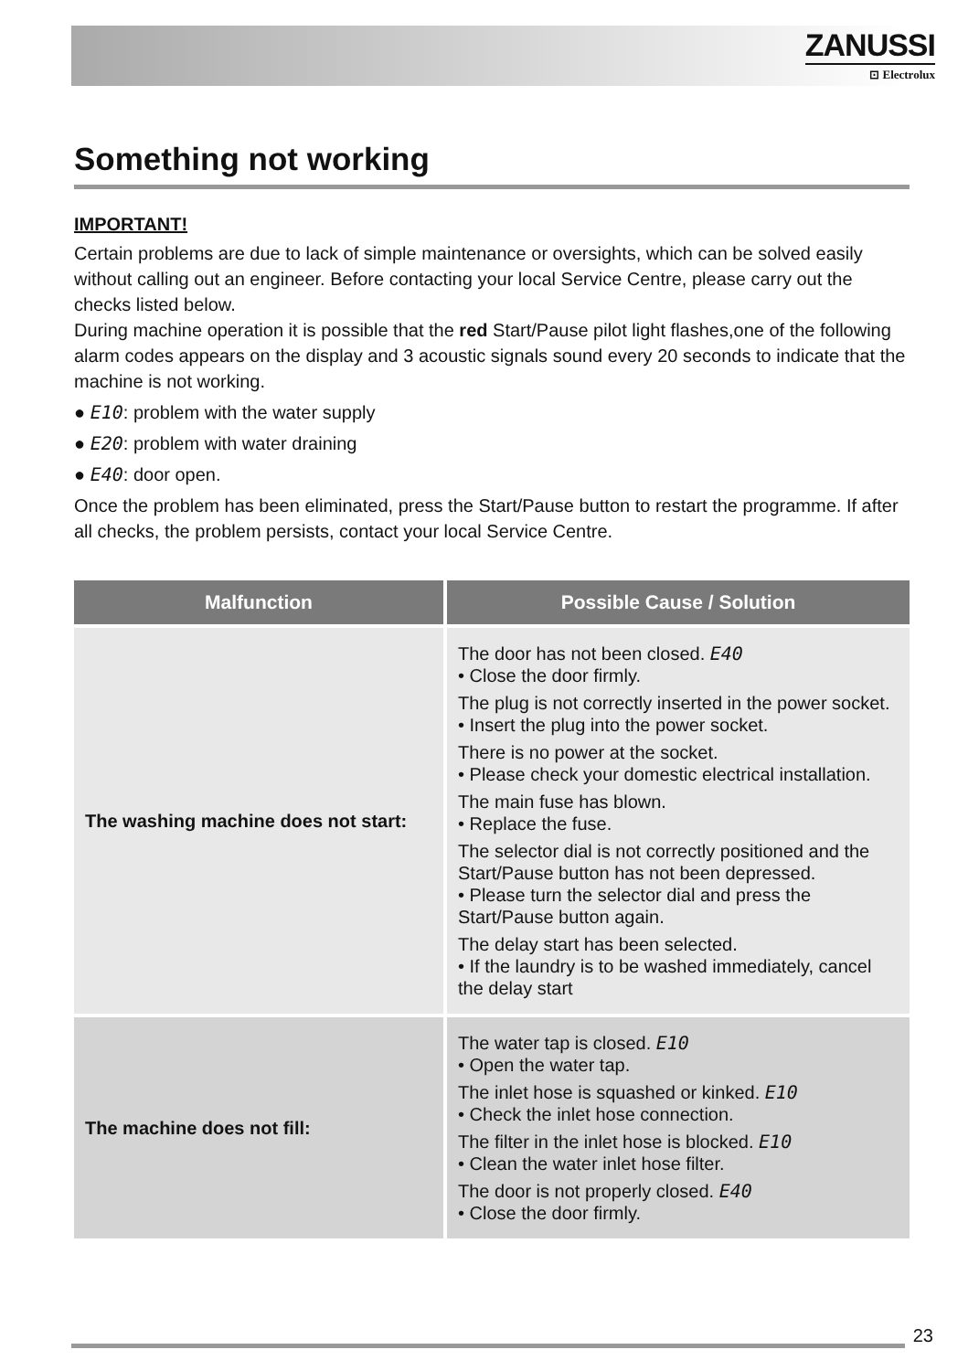ZANUSSI
⊡ Electrolux
Something not working
IMPORTANT!
Certain problems are due to lack of simple maintenance or oversights, which can be solved easily without calling out an engineer. Before contacting your local Service Centre, please carry out the checks listed below.
During machine operation it is possible that the red Start/Pause pilot light flashes,one of the following alarm codes appears on the display and 3 acoustic signals sound every 20 seconds to indicate that the machine is not working.
● E10: problem with the water supply
● E20: problem with water draining
● E40: door open.
Once the problem has been eliminated, press the Start/Pause button to restart the programme. If after all checks, the problem persists, contact your local Service Centre.
| Malfunction | Possible Cause / Solution |
| --- | --- |
| The washing machine does not start: | The door has not been closed. E40 • Close the door firmly. The plug is not correctly inserted in the power socket. • Insert the plug into the power socket. There is no power at the socket. • Please check your domestic electrical installation. The main fuse has blown. • Replace the fuse. The selector dial is not correctly positioned and the Start/Pause button has not been depressed. • Please turn the selector dial and press the Start/Pause button again. The delay start has been selected. • If the laundry is to be washed immediately, cancel the delay start |
| The machine does not fill: | The water tap is closed. E10 • Open the water tap. The inlet hose is squashed or kinked. E10 • Check the inlet hose connection. The filter in the inlet hose is blocked. E10 • Clean the water inlet hose filter. The door is not properly closed. E40 • Close the door firmly. |
23